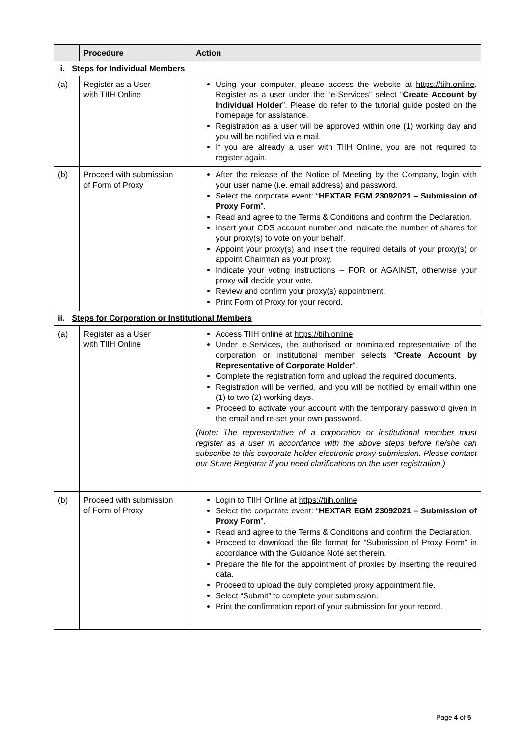| | Procedure | Action |
| --- | --- | --- |
| i. Steps for Individual Members | | |
| (a) | Register as a User with TIIH Online | Using your computer, please access the website at https://tiih.online . Register as a user under the “e-Services” select “ Create Account by Individual Holder ”. Please do refer to the tutorial guide posted on the homepage for assistance. Registration as a user will be approved within one (1) working day and you will be notified via e-mail. If you are already a user with TIIH Online, you are not required to register again. |
| (b) | Proceed with submission of Form of Proxy | After the release of the Notice of Meeting by the Company, login with your user name (i.e. email address) and password. Select the corporate event: “ HEXTAR EGM 23092021 – Submission of Proxy Form ”. Read and agree to the Terms & Conditions and confirm the Declaration. Insert your CDS account number and indicate the number of shares for your proxy(s) to vote on your behalf. Appoint your proxy(s) and insert the required details of your proxy(s) or appoint Chairman as your proxy. Indicate your voting instructions – FOR or AGAINST, otherwise your proxy will decide your vote. Review and confirm your proxy(s) appointment. Print Form of Proxy for your record. |
| ii. Steps for Corporation or Institutional Members | | |
| (a) | Register as a User with TIIH Online | Access TIIH online at https://tiih.online Under e-Services, the authorised or nominated representative of the corporation or institutional member selects “ Create Account by Representative of Corporate Holder ”. Complete the registration form and upload the required documents. Registration will be verified, and you will be notified by email within one (1) to two (2) working days. Proceed to activate your account with the temporary password given in the email and re-set your own password. (Note: The representative of a corporation or institutional member must register as a user in accordance with the above steps before he/she can subscribe to this corporate holder electronic proxy submission. Please contact our Share Registrar if you need clarifications on the user registration.) |
| (b) | Proceed with submission of Form of Proxy | Login to TIIH Online at https://tiih.online Select the corporate event: “ HEXTAR EGM 23092021 – Submission of Proxy Form ”. Read and agree to the Terms & Conditions and confirm the Declaration. Proceed to download the file format for “Submission of Proxy Form” in accordance with the Guidance Note set therein. Prepare the file for the appointment of proxies by inserting the required data. Proceed to upload the duly completed proxy appointment file. Select “Submit” to complete your submission. Print the confirmation report of your submission for your record. |
Page 4 of 5